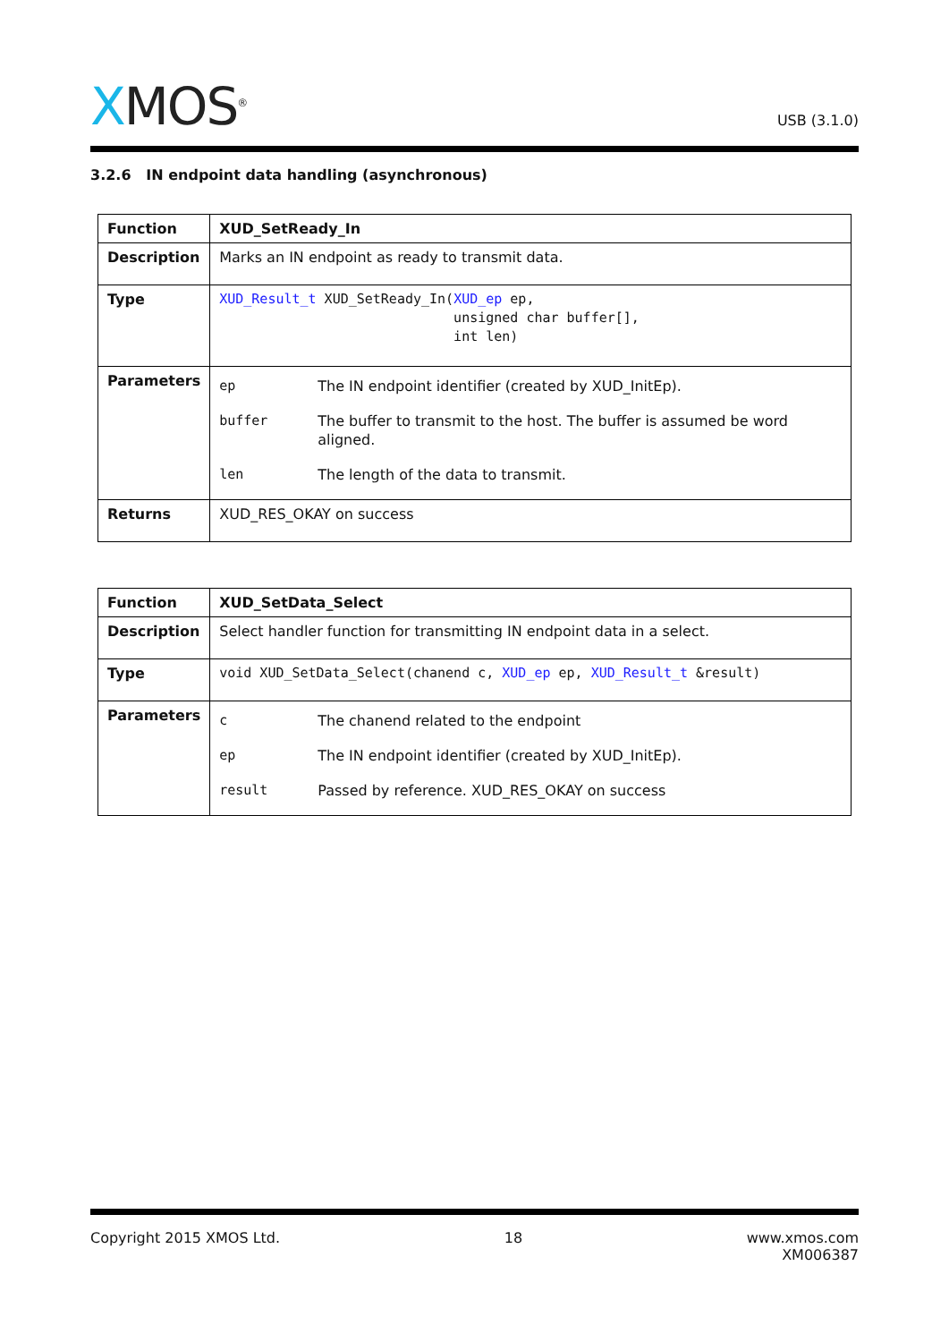XMOS<sup>®</sup>
USB (3.1.0)
3.2.6 IN endpoint data handling (asynchronous)
| Function | XUD_SetReady_In |
| Description | Marks an IN endpoint as ready to transmit data. |
| Type | XUD_Result_t XUD_SetReady_In( XUD_ep ep, unsigned char buffer[], int len) |
| Parameters | / ep / The IN endpoint identifier (created by XUD_InitEp). / / buffer / The buffer to transmit to the host. The buffer is assumed be word aligned. / / len / The length of the data to transmit. / |
| Returns | XUD_RES_OKAY on success |
| Function | XUD_SetData_Select |
| Description | Select handler function for transmitting IN endpoint data in a select. |
| Type | void XUD_SetData_Select(chanend c, XUD_ep ep, XUD_Result_t &result) |
| Parameters | / c / The chanend related to the endpoint / / ep / The IN endpoint identifier (created by XUD_InitEp). / / result / Passed by reference. XUD_RES_OKAY on success / |
Copyright 2015 XMOS Ltd. 18 www.xmos.com
XM006387